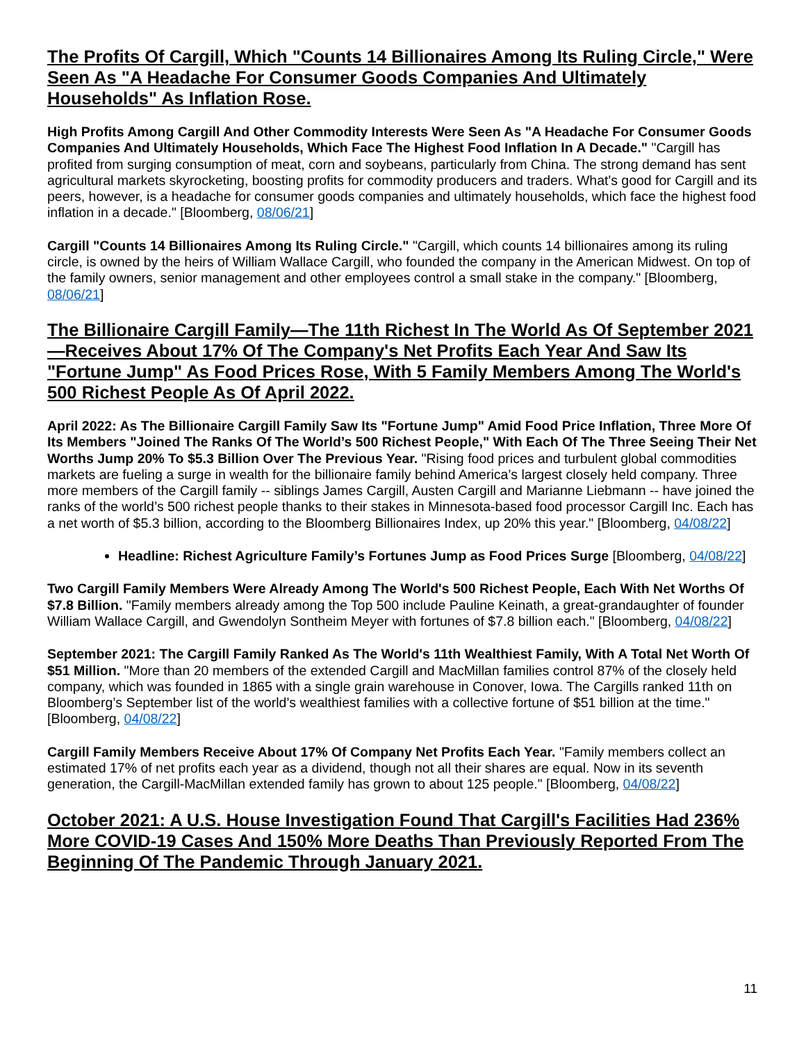The Profits Of Cargill, Which "Counts 14 Billionaires Among Its Ruling Circle," Were Seen As "A Headache For Consumer Goods Companies And Ultimately Households" As Inflation Rose.
High Profits Among Cargill And Other Commodity Interests Were Seen As "A Headache For Consumer Goods Companies And Ultimately Households, Which Face The Highest Food Inflation In A Decade." "Cargill has profited from surging consumption of meat, corn and soybeans, particularly from China. The strong demand has sent agricultural markets skyrocketing, boosting profits for commodity producers and traders. What's good for Cargill and its peers, however, is a headache for consumer goods companies and ultimately households, which face the highest food inflation in a decade." [Bloomberg, 08/06/21]
Cargill "Counts 14 Billionaires Among Its Ruling Circle." "Cargill, which counts 14 billionaires among its ruling circle, is owned by the heirs of William Wallace Cargill, who founded the company in the American Midwest. On top of the family owners, senior management and other employees control a small stake in the company." [Bloomberg, 08/06/21]
The Billionaire Cargill Family—The 11th Richest In The World As Of September 2021—Receives About 17% Of The Company's Net Profits Each Year And Saw Its "Fortune Jump" As Food Prices Rose, With 5 Family Members Among The World's 500 Richest People As Of April 2022.
April 2022: As The Billionaire Cargill Family Saw Its "Fortune Jump" Amid Food Price Inflation, Three More Of Its Members "Joined The Ranks Of The World’s 500 Richest People," With Each Of The Three Seeing Their Net Worths Jump 20% To $5.3 Billion Over The Previous Year. "Rising food prices and turbulent global commodities markets are fueling a surge in wealth for the billionaire family behind America’s largest closely held company. Three more members of the Cargill family -- siblings James Cargill, Austen Cargill and Marianne Liebmann -- have joined the ranks of the world’s 500 richest people thanks to their stakes in Minnesota-based food processor Cargill Inc. Each has a net worth of $5.3 billion, according to the Bloomberg Billionaires Index, up 20% this year." [Bloomberg, 04/08/22]
Headline: Richest Agriculture Family’s Fortunes Jump as Food Prices Surge [Bloomberg, 04/08/22]
Two Cargill Family Members Were Already Among The World's 500 Richest People, Each With Net Worths Of $7.8 Billion. "Family members already among the Top 500 include Pauline Keinath, a great-grandaughter of founder William Wallace Cargill, and Gwendolyn Sontheim Meyer with fortunes of $7.8 billion each." [Bloomberg, 04/08/22]
September 2021: The Cargill Family Ranked As The World's 11th Wealthiest Family, With A Total Net Worth Of $51 Million. "More than 20 members of the extended Cargill and MacMillan families control 87% of the closely held company, which was founded in 1865 with a single grain warehouse in Conover, Iowa. The Cargills ranked 11th on Bloomberg’s September list of the world’s wealthiest families with a collective fortune of $51 billion at the time." [Bloomberg, 04/08/22]
Cargill Family Members Receive About 17% Of Company Net Profits Each Year. "Family members collect an estimated 17% of net profits each year as a dividend, though not all their shares are equal. Now in its seventh generation, the Cargill-MacMillan extended family has grown to about 125 people." [Bloomberg, 04/08/22]
October 2021: A U.S. House Investigation Found That Cargill's Facilities Had 236% More COVID-19 Cases And 150% More Deaths Than Previously Reported From The Beginning Of The Pandemic Through January 2021.
11